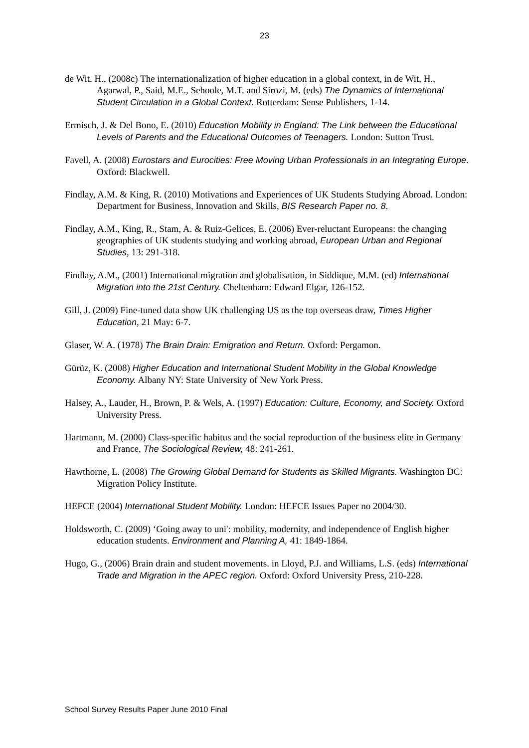23
de Wit, H., (2008c) The internationalization of higher education in a global context, in de Wit, H., Agarwal, P., Said, M.E., Sehoole, M.T. and Sirozi, M. (eds) The Dynamics of International Student Circulation in a Global Context. Rotterdam: Sense Publishers, 1-14.
Ermisch, J. & Del Bono, E. (2010) Education Mobility in England: The Link between the Educational Levels of Parents and the Educational Outcomes of Teenagers. London: Sutton Trust.
Favell, A. (2008) Eurostars and Eurocities: Free Moving Urban Professionals in an Integrating Europe. Oxford: Blackwell.
Findlay, A.M. & King, R. (2010) Motivations and Experiences of UK Students Studying Abroad. London: Department for Business, Innovation and Skills, BIS Research Paper no. 8.
Findlay, A.M., King, R., Stam, A. & Ruiz-Gelices, E. (2006) Ever-reluctant Europeans: the changing geographies of UK students studying and working abroad, European Urban and Regional Studies, 13: 291-318.
Findlay, A.M., (2001) International migration and globalisation, in Siddique, M.M. (ed) International Migration into the 21st Century. Cheltenham: Edward Elgar, 126-152.
Gill, J. (2009) Fine-tuned data show UK challenging US as the top overseas draw, Times Higher Education, 21 May: 6-7.
Glaser, W. A. (1978) The Brain Drain: Emigration and Return. Oxford: Pergamon.
Gürüz, K. (2008) Higher Education and International Student Mobility in the Global Knowledge Economy. Albany NY: State University of New York Press.
Halsey, A., Lauder, H., Brown, P. & Wels, A. (1997) Education: Culture, Economy, and Society. Oxford University Press.
Hartmann, M. (2000) Class-specific habitus and the social reproduction of the business elite in Germany and France, The Sociological Review, 48: 241-261.
Hawthorne, L. (2008) The Growing Global Demand for Students as Skilled Migrants. Washington DC: Migration Policy Institute.
HEFCE (2004) International Student Mobility. London: HEFCE Issues Paper no 2004/30.
Holdsworth, C. (2009) ‘Going away to uni': mobility, modernity, and independence of English higher education students. Environment and Planning A, 41: 1849-1864.
Hugo, G., (2006) Brain drain and student movements. in Lloyd, P.J. and Williams, L.S. (eds) International Trade and Migration in the APEC region. Oxford: Oxford University Press, 210-228.
School Survey Results Paper June 2010 Final